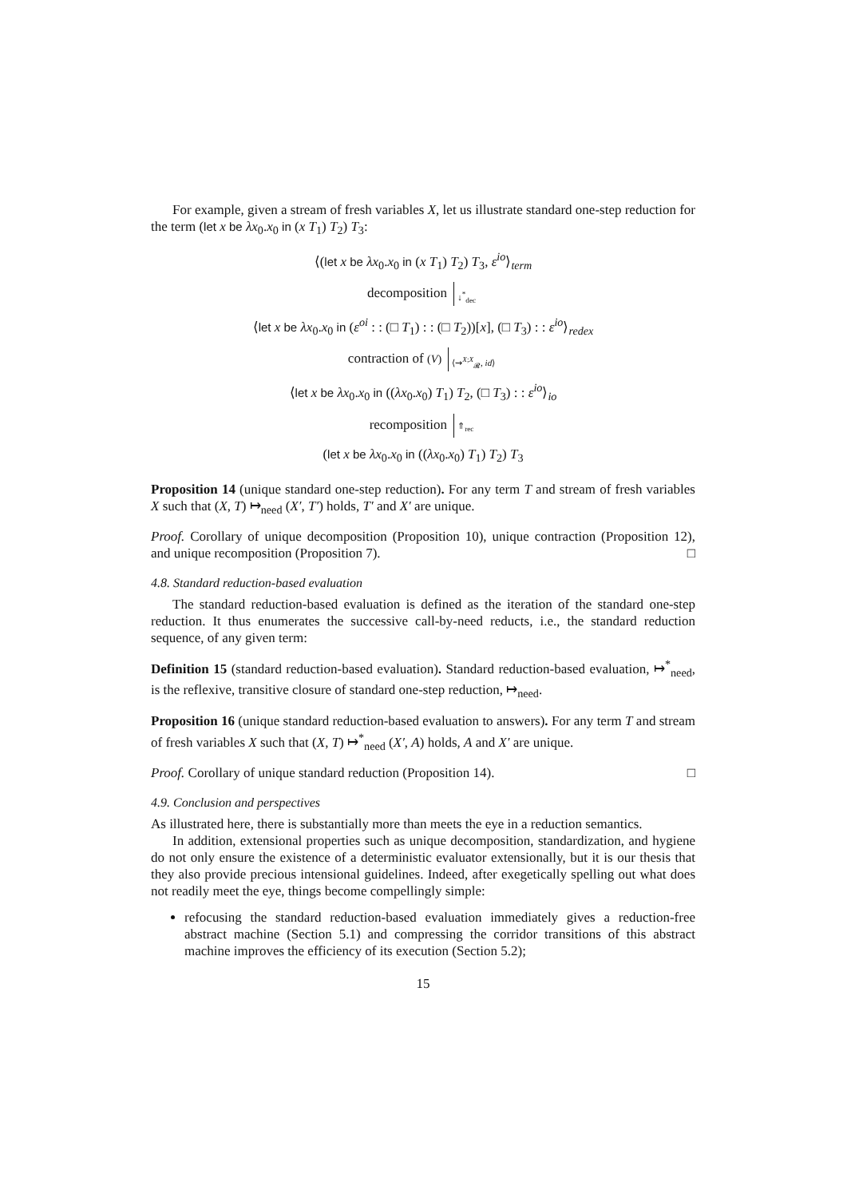For example, given a stream of fresh variables X, let us illustrate standard one-step reduction for the term (let x be λx<sub>0</sub>.x<sub>0</sub> in (x T<sub>1</sub>) T<sub>2</sub>) T<sub>3</sub>:
⟨(let x be λx<sub>0</sub>.x<sub>0</sub> in (x T<sub>1</sub>) T<sub>2</sub>) T<sub>3</sub>, ε<sup>io</sup>⟩<sub>term</sub>
decomposition ↓<sup>*</sup><sub>dec</sub>
⟨let x be λx<sub>0</sub>.x<sub>0</sub> in (ε<sup>oi</sup> : : (□ T<sub>1</sub>) : : (□ T<sub>2</sub>))[x], (□ T<sub>3</sub>) : : ε<sup>io</sup>⟩<sub>redex</sub>
contraction of (V) ⟨⇝<sup>X;X</sup><sub>𝓡</sub>, id⟩
⟨let x be λx<sub>0</sub>.x<sub>0</sub> in ((λx<sub>0</sub>.x<sub>0</sub>) T<sub>1</sub>) T<sub>2</sub>, (□ T<sub>3</sub>) : : ε<sup>io</sup>⟩<sub>io</sub>
recomposition ⇑<sub>rec</sub>
(let x be λx<sub>0</sub>.x<sub>0</sub> in ((λx<sub>0</sub>.x<sub>0</sub>) T<sub>1</sub>) T<sub>2</sub>) T<sub>3</sub>
Proposition 14 (unique standard one-step reduction). For any term T and stream of fresh variables X such that (X, T) ↦<sub>need</sub> (X′, T′) holds, T′ and X′ are unique.
Proof. Corollary of unique decomposition (Proposition 10), unique contraction (Proposition 12), and unique recomposition (Proposition 7). □
4.8. Standard reduction-based evaluation
The standard reduction-based evaluation is defined as the iteration of the standard one-step reduction. It thus enumerates the successive call-by-need reducts, i.e., the standard reduction sequence, of any given term:
Definition 15 (standard reduction-based evaluation). Standard reduction-based evaluation, ↦<sup>*</sup><sub>need</sub>, is the reflexive, transitive closure of standard one-step reduction, ↦<sub>need</sub>.
Proposition 16 (unique standard reduction-based evaluation to answers). For any term T and stream of fresh variables X such that (X, T) ↦<sup>*</sup><sub>need</sub> (X′, A) holds, A and X′ are unique.
Proof. Corollary of unique standard reduction (Proposition 14). □
4.9. Conclusion and perspectives
As illustrated here, there is substantially more than meets the eye in a reduction semantics.
In addition, extensional properties such as unique decomposition, standardization, and hygiene do not only ensure the existence of a deterministic evaluator extensionally, but it is our thesis that they also provide precious intensional guidelines. Indeed, after exegetically spelling out what does not readily meet the eye, things become compellingly simple:
refocusing the standard reduction-based evaluation immediately gives a reduction-free abstract machine (Section 5.1) and compressing the corridor transitions of this abstract machine improves the efficiency of its execution (Section 5.2);
15